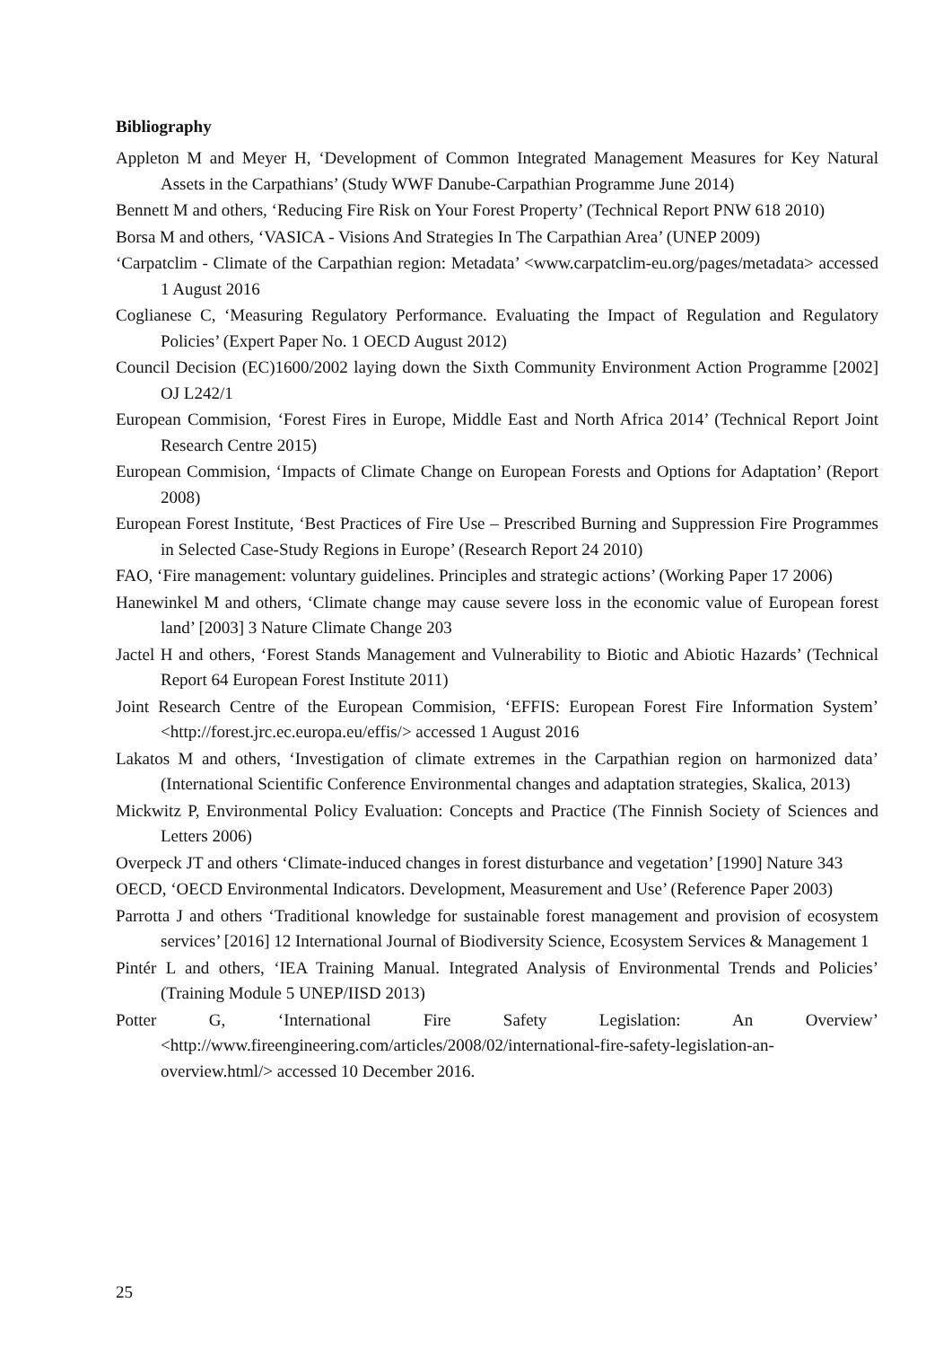Bibliography
Appleton M and Meyer H, ‘Development of Common Integrated Management Measures for Key Natural Assets in the Carpathians’ (Study WWF Danube-Carpathian Programme June 2014)
Bennett M and others, ‘Reducing Fire Risk on Your Forest Property’ (Technical Report PNW 618 2010)
Borsa M and others, ‘VASICA - Visions And Strategies In The Carpathian Area’ (UNEP 2009)
‘Carpatclim - Climate of the Carpathian region: Metadata’ <www.carpatclim-eu.org/pages/metadata> accessed 1 August 2016
Coglianese C, ‘Measuring Regulatory Performance. Evaluating the Impact of Regulation and Regulatory Policies’ (Expert Paper No. 1 OECD August 2012)
Council Decision (EC)1600/2002 laying down the Sixth Community Environment Action Programme [2002] OJ L242/1
European Commision, ‘Forest Fires in Europe, Middle East and North Africa 2014’ (Technical Report Joint Research Centre 2015)
European Commision, ‘Impacts of Climate Change on European Forests and Options for Adaptation’ (Report 2008)
European Forest Institute, ‘Best Practices of Fire Use – Prescribed Burning and Suppression Fire Programmes in Selected Case-Study Regions in Europe’ (Research Report 24 2010)
FAO, ‘Fire management: voluntary guidelines. Principles and strategic actions’ (Working Paper 17 2006)
Hanewinkel M and others, ‘Climate change may cause severe loss in the economic value of European forest land’ [2003] 3 Nature Climate Change 203
Jactel H and others, ‘Forest Stands Management and Vulnerability to Biotic and Abiotic Hazards’ (Technical Report 64 European Forest Institute 2011)
Joint Research Centre of the European Commision, ‘EFFIS: European Forest Fire Information System’ <http://forest.jrc.ec.europa.eu/effis/> accessed 1 August 2016
Lakatos M and others, ‘Investigation of climate extremes in the Carpathian region on harmonized data’ (International Scientific Conference Environmental changes and adaptation strategies, Skalica, 2013)
Mickwitz P, Environmental Policy Evaluation: Concepts and Practice (The Finnish Society of Sciences and Letters 2006)
Overpeck JT and others ‘Climate-induced changes in forest disturbance and vegetation’ [1990] Nature 343
OECD, ‘OECD Environmental Indicators. Development, Measurement and Use’ (Reference Paper 2003)
Parrotta J and others ‘Traditional knowledge for sustainable forest management and provision of ecosystem services’ [2016] 12 International Journal of Biodiversity Science, Ecosystem Services & Management 1
Pintér L and others, ‘IEA Training Manual. Integrated Analysis of Environmental Trends and Policies’ (Training Module 5 UNEP/IISD 2013)
Potter G, ‘International Fire Safety Legislation: An Overview’ <http://www.fireengineering.com/articles/2008/02/international-fire-safety-legislation-an-overview.html/> accessed 10 December 2016.
25